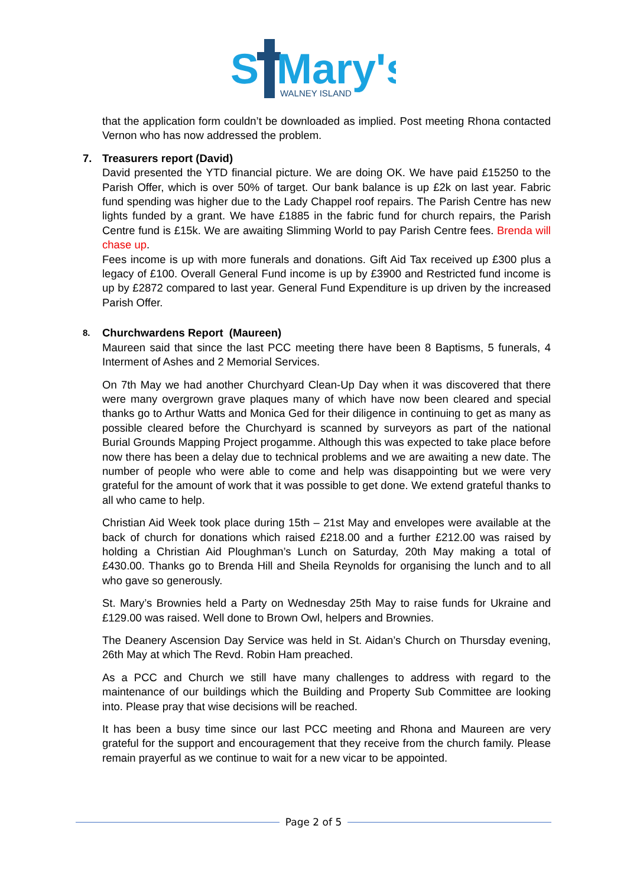S
Mary's
WALNEY ISLAND
that the application form couldn’t be downloaded as implied. Post meeting Rhona contacted Vernon who has now addressed the problem.
7. Treasurers report (David)
David presented the YTD financial picture. We are doing OK. We have paid £15250 to the Parish Offer, which is over 50% of target. Our bank balance is up £2k on last year. Fabric fund spending was higher due to the Lady Chappel roof repairs. The Parish Centre has new lights funded by a grant. We have £1885 in the fabric fund for church repairs, the Parish Centre fund is £15k. We are awaiting Slimming World to pay Parish Centre fees. Brenda will chase up.
Fees income is up with more funerals and donations. Gift Aid Tax received up £300 plus a legacy of £100. Overall General Fund income is up by £3900 and Restricted fund income is up by £2872 compared to last year. General Fund Expenditure is up driven by the increased Parish Offer.
8. Churchwardens Report (Maureen)
Maureen said that since the last PCC meeting there have been 8 Baptisms, 5 funerals, 4 Interment of Ashes and 2 Memorial Services.
On 7th May we had another Churchyard Clean-Up Day when it was discovered that there were many overgrown grave plaques many of which have now been cleared and special thanks go to Arthur Watts and Monica Ged for their diligence in continuing to get as many as possible cleared before the Churchyard is scanned by surveyors as part of the national Burial Grounds Mapping Project progamme. Although this was expected to take place before now there has been a delay due to technical problems and we are awaiting a new date. The number of people who were able to come and help was disappointing but we were very grateful for the amount of work that it was possible to get done. We extend grateful thanks to all who came to help.
Christian Aid Week took place during 15th – 21st May and envelopes were available at the back of church for donations which raised £218.00 and a further £212.00 was raised by holding a Christian Aid Ploughman’s Lunch on Saturday, 20th May making a total of £430.00. Thanks go to Brenda Hill and Sheila Reynolds for organising the lunch and to all who gave so generously.
St. Mary’s Brownies held a Party on Wednesday 25th May to raise funds for Ukraine and £129.00 was raised. Well done to Brown Owl, helpers and Brownies.
The Deanery Ascension Day Service was held in St. Aidan’s Church on Thursday evening, 26th May at which The Revd. Robin Ham preached.
As a PCC and Church we still have many challenges to address with regard to the maintenance of our buildings which the Building and Property Sub Committee are looking into. Please pray that wise decisions will be reached.
It has been a busy time since our last PCC meeting and Rhona and Maureen are very grateful for the support and encouragement that they receive from the church family. Please remain prayerful as we continue to wait for a new vicar to be appointed.
Page 2 of 5